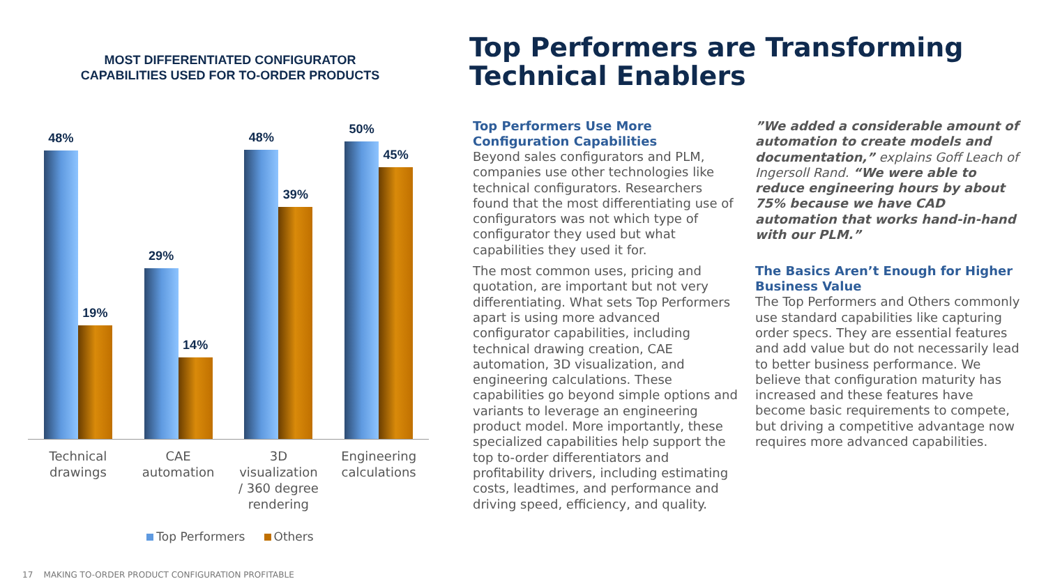MOST DIFFERENTIATED CONFIGURATOR
CAPABILITIES USED FOR TO-ORDER PRODUCTS
48%
19%
29%
14%
48%
39%
50%
45%
Technical
drawings
CAE
automation
3D
visualization
/ 360 degree
rendering
Engineering
calculations
Top Performers Others
Top Performers are Transforming
Technical Enablers
Top Performers Use More Configuration Capabilities
Beyond sales configurators and PLM, companies use other technologies like technical configurators. Researchers found that the most differentiating use of configurators was not which type of configurator they used but what capabilities they used it for.
The most common uses, pricing and quotation, are important but not very differentiating. What sets Top Performers apart is using more advanced configurator capabilities, including technical drawing creation, CAE automation, 3D visualization, and engineering calculations. These capabilities go beyond simple options and variants to leverage an engineering product model. More importantly, these specialized capabilities help support the top to-order differentiators and profitability drivers, including estimating costs, leadtimes, and performance and driving speed, efficiency, and quality.
”We added a considerable amount of automation to create models and documentation,” explains Goff Leach of Ingersoll Rand. “We were able to reduce engineering hours by about 75% because we have CAD automation that works hand-in-hand with our PLM.”
The Basics Aren’t Enough for Higher Business Value
The Top Performers and Others commonly use standard capabilities like capturing order specs. They are essential features and add value but do not necessarily lead to better business performance. We believe that configuration maturity has increased and these features have become basic requirements to compete, but driving a competitive advantage now requires more advanced capabilities.
17 MAKING TO-ORDER PRODUCT CONFIGURATION PROFITABLE